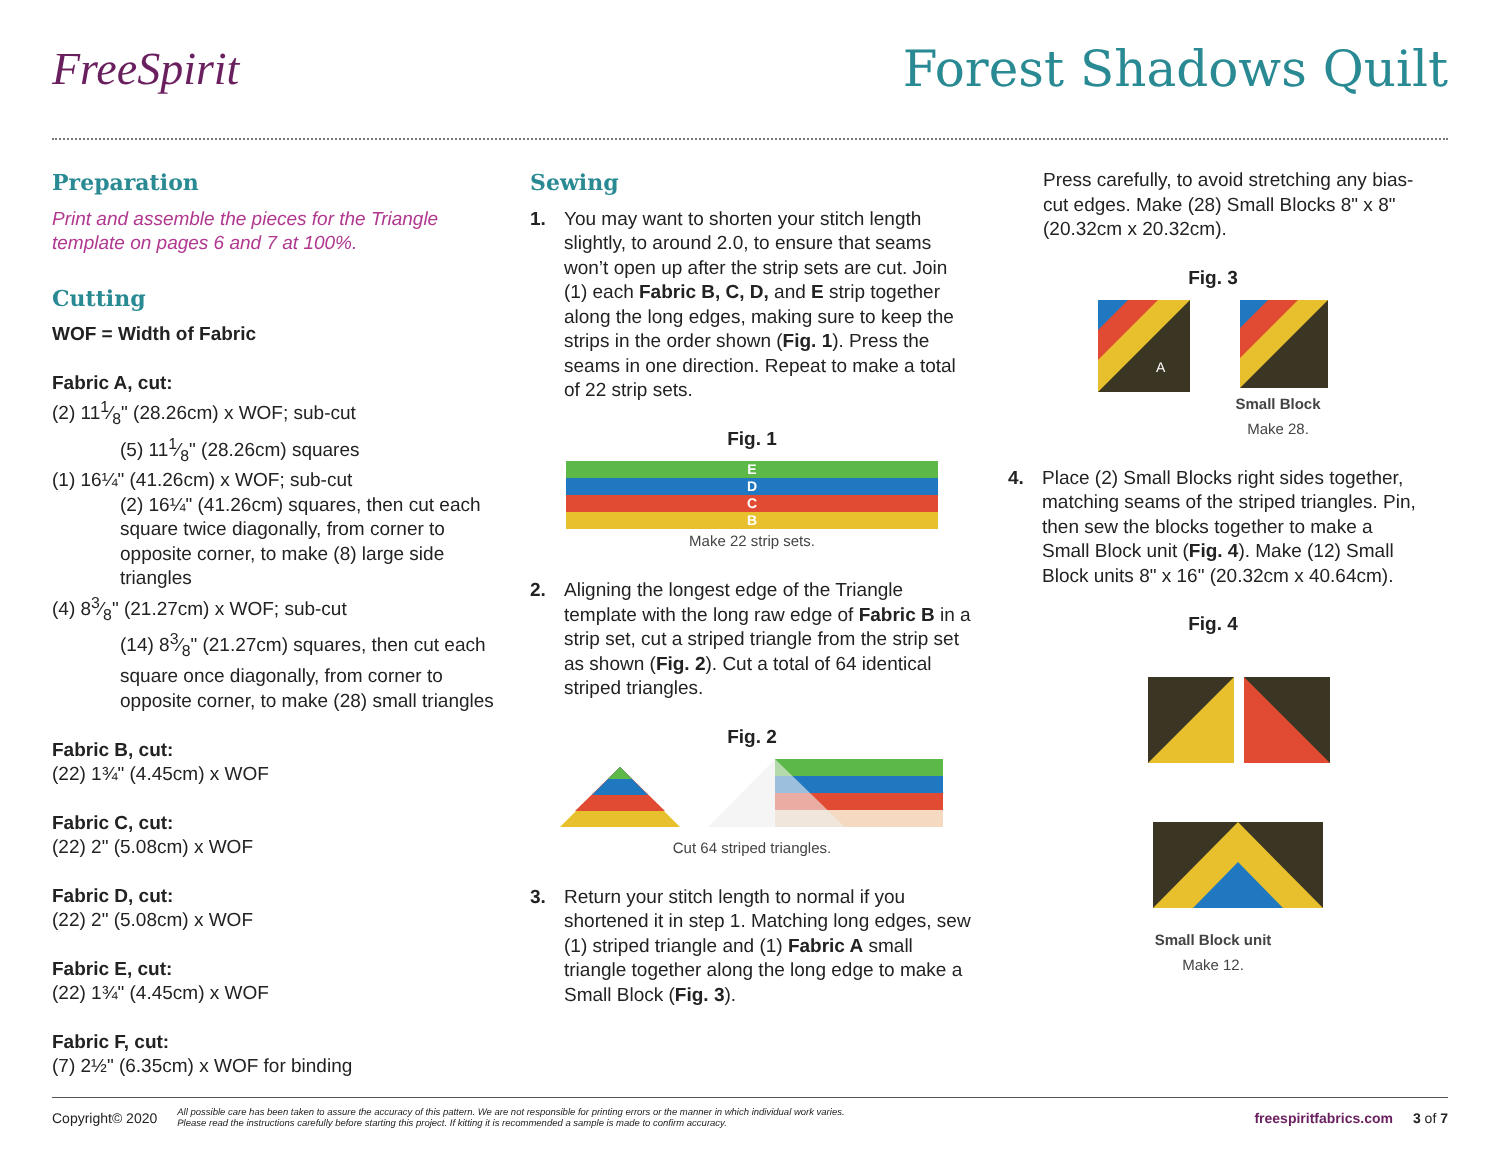FreeSpirit Forest Shadows Quilt
Preparation
Print and assemble the pieces for the Triangle template on pages 6 and 7 at 100%.
Cutting
WOF = Width of Fabric
Fabric A, cut:
(2) 111⁄8" (28.26cm) x WOF; sub-cut
(5) 111⁄8" (28.26cm) squares
(1) 16¼" (41.26cm) x WOF; sub-cut
(2) 16¼" (41.26cm) squares, then cut each square twice diagonally, from corner to opposite corner, to make (8) large side triangles
(4) 83⁄8" (21.27cm) x WOF; sub-cut
(14) 83⁄8" (21.27cm) squares, then cut each square once diagonally, from corner to opposite corner, to make (28) small triangles
Fabric B, cut:
(22) 1¾" (4.45cm) x WOF
Fabric C, cut:
(22) 2" (5.08cm) x WOF
Fabric D, cut:
(22) 2" (5.08cm) x WOF
Fabric E, cut:
(22) 1¾" (4.45cm) x WOF
Fabric F, cut:
(7) 2½" (6.35cm) x WOF for binding
Sewing
1. You may want to shorten your stitch length slightly, to around 2.0, to ensure that seams won’t open up after the strip sets are cut. Join (1) each Fabric B, C, D, and E strip together along the long edges, making sure to keep the strips in the order shown (Fig. 1). Press the seams in one direction. Repeat to make a total of 22 strip sets.
Fig. 1
E
D
C
B
Make 22 strip sets.
2. Aligning the longest edge of the Triangle template with the long raw edge of Fabric B in a strip set, cut a striped triangle from the strip set as shown (Fig. 2). Cut a total of 64 identical striped triangles.
Fig. 2
Cut 64 striped triangles.
3. Return your stitch length to normal if you shortened it in step 1. Matching long edges, sew (1) striped triangle and (1) Fabric A small triangle together along the long edge to make a Small Block (Fig. 3).
Press carefully, to avoid stretching any bias-cut edges. Make (28) Small Blocks 8" x 8" (20.32cm x 20.32cm).
Fig. 3
A
Small Block
Make 28.
4. Place (2) Small Blocks right sides together, matching seams of the striped triangles. Pin, then sew the blocks together to make a Small Block unit (Fig. 4). Make (12) Small Block units 8" x 16" (20.32cm x 40.64cm).
Fig. 4
Small Block unit
Make 12.
Copyright© 2020 All possible care has been taken to assure the accuracy of this pattern. We are not responsible for printing errors or the manner in which individual work varies.
Please read the instructions carefully before starting this project. If kitting it is recommended a sample is made to confirm accuracy. freespiritfabrics.com 3 of 7